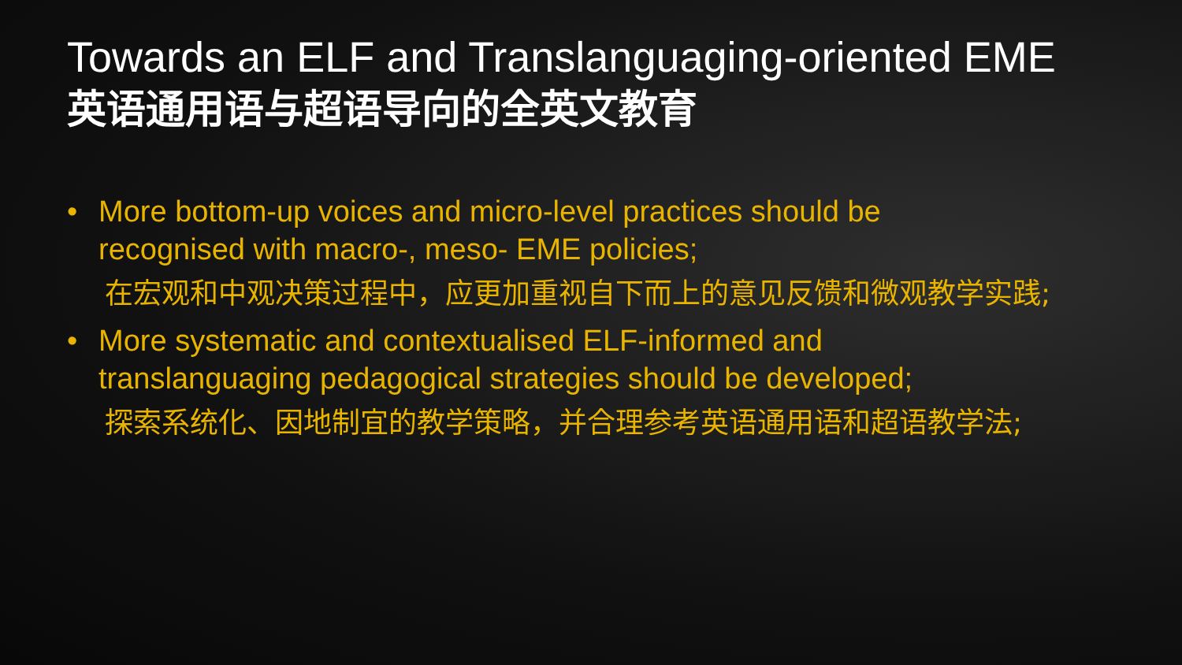Towards an ELF and Translanguaging-oriented EME
英语通用语与超语导向的全英文教育
• More bottom-up voices and micro-level practices should be recognised with macro-, meso- EME policies;
在宏观和中观决策过程中，应更加重视自下而上的意见反馈和微观教学实践;
• More systematic and contextualised ELF-informed and translanguaging pedagogical strategies should be developed;
探索系统化、因地制宜的教学策略，并合理参考英语通用语和超语教学法;